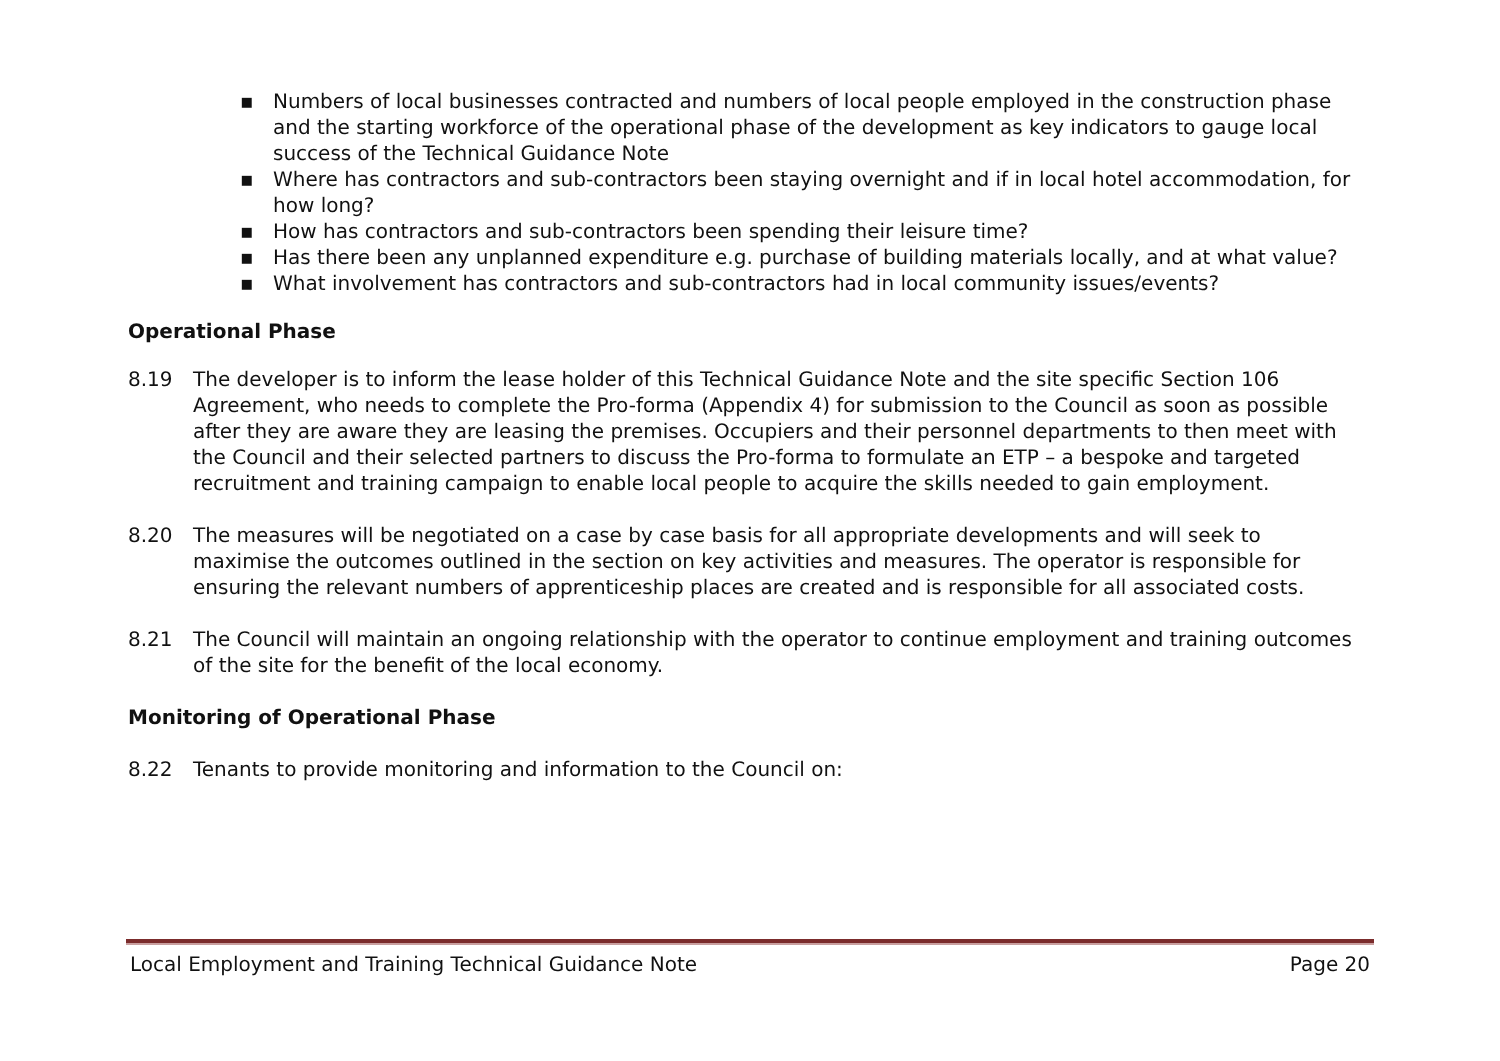▪ Numbers of local businesses contracted and numbers of local people employed in the construction phase and the starting workforce of the operational phase of the development as key indicators to gauge local success of the Technical Guidance Note
▪ Where has contractors and sub-contractors been staying overnight and if in local hotel accommodation, for how long?
▪ How has contractors and sub-contractors been spending their leisure time?
▪ Has there been any unplanned expenditure e.g. purchase of building materials locally, and at what value?
▪ What involvement has contractors and sub-contractors had in local community issues/events?
Operational Phase
8.19 The developer is to inform the lease holder of this Technical Guidance Note and the site specific Section 106 Agreement, who needs to complete the Pro-forma (Appendix 4) for submission to the Council as soon as possible after they are aware they are leasing the premises. Occupiers and their personnel departments to then meet with the Council and their selected partners to discuss the Pro-forma to formulate an ETP – a bespoke and targeted recruitment and training campaign to enable local people to acquire the skills needed to gain employment.
8.20 The measures will be negotiated on a case by case basis for all appropriate developments and will seek to maximise the outcomes outlined in the section on key activities and measures. The operator is responsible for ensuring the relevant numbers of apprenticeship places are created and is responsible for all associated costs.
8.21 The Council will maintain an ongoing relationship with the operator to continue employment and training outcomes of the site for the benefit of the local economy.
Monitoring of Operational Phase
8.22 Tenants to provide monitoring and information to the Council on:
Local Employment and Training Technical Guidance Note Page 20